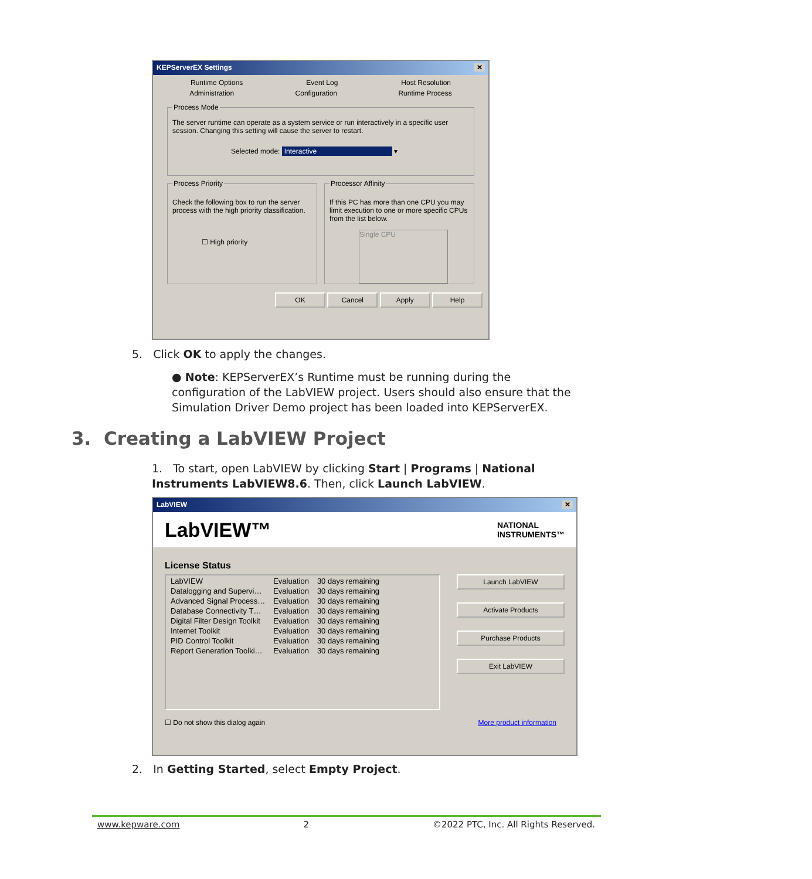KEPServerEX Settings ✕
Runtime Options Event Log Host Resolution
Administration Configuration Runtime Process
Process Mode
The server runtime can operate as a system service or run interactively in a specific user session. Changing this setting will cause the server to restart.
Selected mode: Interactive ▾
Process Priority
Check the following box to run the server process with the high priority classification.
☐ High priority
Processor Affinity
If this PC has more than one CPU you may limit execution to one or more specific CPUs from the list below.
Single CPU
OK Cancel Apply Help
5. Click OK to apply the changes.
● Note: KEPServerEX’s Runtime must be running during the configuration of the LabVIEW project. Users should also ensure that the Simulation Driver Demo project has been loaded into KEPServerEX.
3. Creating a LabVIEW Project
1. To start, open LabVIEW by clicking Start | Programs | National Instruments LabVIEW8.6. Then, click Launch LabVIEW.
LabVIEW ✕
LabVIEW™ NATIONAL
INSTRUMENTS™
License Status
| LabVIEW | Evaluation | 30 days remaining |
| Datalogging and Supervi… | Evaluation | 30 days remaining |
| Advanced Signal Process… | Evaluation | 30 days remaining |
| Database Connectivity T… | Evaluation | 30 days remaining |
| Digital Filter Design Toolkit | Evaluation | 30 days remaining |
| Internet Toolkit | Evaluation | 30 days remaining |
| PID Control Toolkit | Evaluation | 30 days remaining |
| Report Generation Toolki… | Evaluation | 30 days remaining |
Launch LabVIEW
Activate Products
Purchase Products
Exit LabVIEW
☐ Do not show this dialog again More product information
2. In Getting Started, select Empty Project.
www.kepware.com 2 ©2022 PTC, Inc. All Rights Reserved.